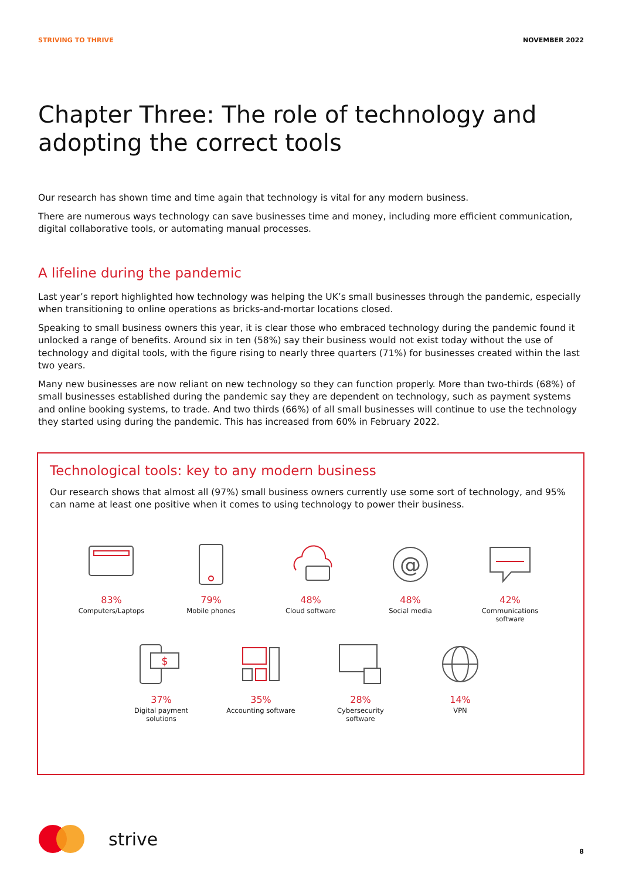STRIVING TO THRIVE NOVEMBER 2022
Chapter Three: The role of technology and adopting the correct tools
Our research has shown time and time again that technology is vital for any modern business.
There are numerous ways technology can save businesses time and money, including more efficient communication, digital collaborative tools, or automating manual processes.
A lifeline during the pandemic
Last year’s report highlighted how technology was helping the UK’s small businesses through the pandemic, especially when transitioning to online operations as bricks-and-mortar locations closed.
Speaking to small business owners this year, it is clear those who embraced technology during the pandemic found it unlocked a range of benefits. Around six in ten (58%) say their business would not exist today without the use of technology and digital tools, with the figure rising to nearly three quarters (71%) for businesses created within the last two years.
Many new businesses are now reliant on new technology so they can function properly. More than two-thirds (68%) of small businesses established during the pandemic say they are dependent on technology, such as payment systems and online booking systems, to trade. And two thirds (66%) of all small businesses will continue to use the technology they started using during the pandemic. This has increased from 60% in February 2022.
Technological tools: key to any modern business
Our research shows that almost all (97%) small business owners currently use some sort of technology, and 95% can name at least one positive when it comes to using technology to power their business.
83%
Computers/Laptops
79%
Mobile phones
48%
Cloud software
@
48%
Social media
42%
Communications software
$
37%
Digital payment solutions
35%
Accounting software
28%
Cybersecurity software
14%
VPN
strive
8